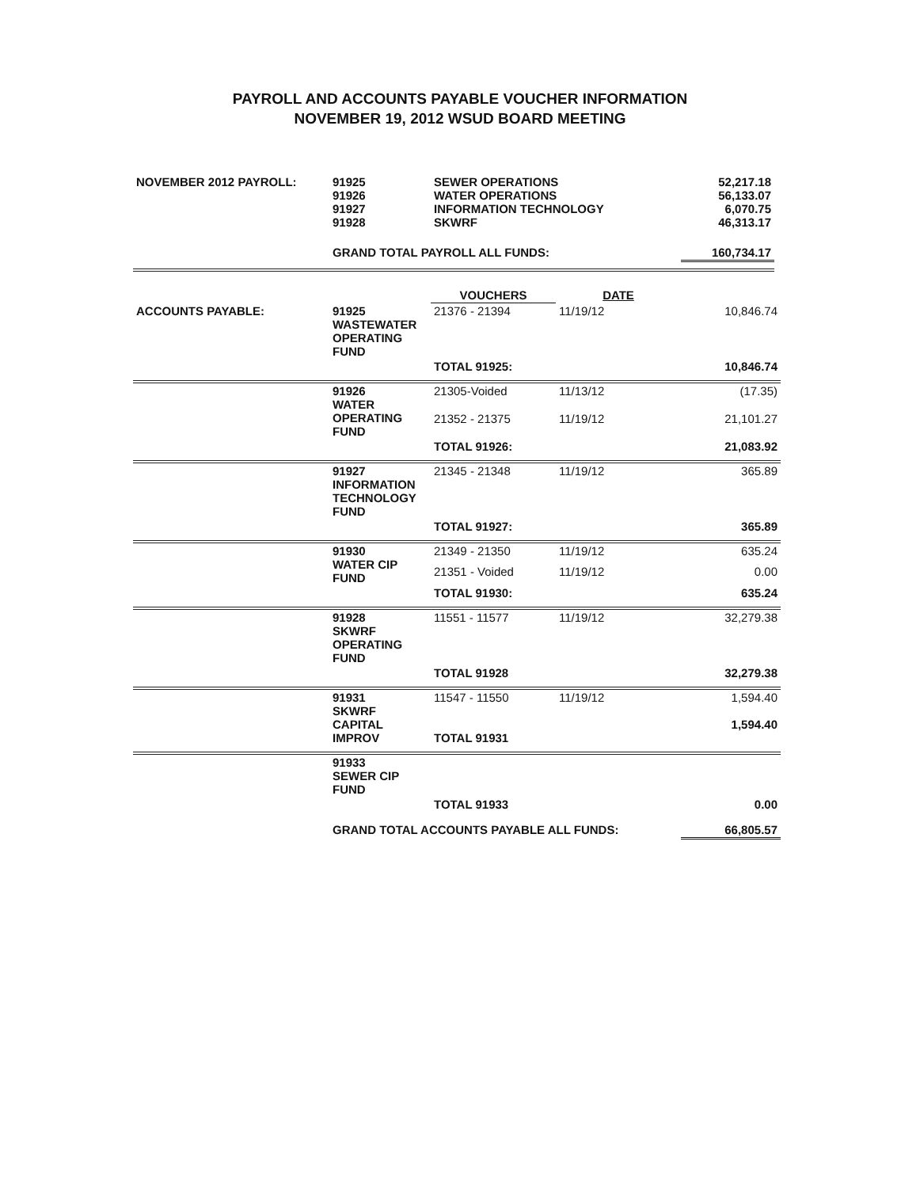PAYROLL AND ACCOUNTS PAYABLE VOUCHER INFORMATION
NOVEMBER 19, 2012 WSUD BOARD MEETING
| NOVEMBER 2012 PAYROLL: | 91925 91926 91927 91928 | SEWER OPERATIONS WATER OPERATIONS INFORMATION TECHNOLOGY SKWRF | 52,217.18 56,133.07 6,070.75 46,313.17 |
| | GRAND TOTAL PAYROLL ALL FUNDS: | | 160,734.17 |
| | | VOUCHERS | DATE | |
| ACCOUNTS PAYABLE: | 91925 WASTEWATER OPERATING FUND | 21376 - 21394 | 11/19/12 | 10,846.74 |
| | | TOTAL 91925: | | 10,846.74 |
| | 91926 WATER OPERATING FUND | 21305-Voided | 11/13/12 | (17.35) |
| | | 21352 - 21375 | 11/19/12 | 21,101.27 |
| | | TOTAL 91926: | | 21,083.92 |
| | 91927 INFORMATION TECHNOLOGY FUND | 21345 - 21348 | 11/19/12 | 365.89 |
| | | TOTAL 91927: | | 365.89 |
| | 91930 WATER CIP FUND | 21349 - 21350 | 11/19/12 | 635.24 |
| | | 21351 - Voided | 11/19/12 | 0.00 |
| | | TOTAL 91930: | | 635.24 |
| | 91928 SKWRF OPERATING FUND | 11551 - 11577 | 11/19/12 | 32,279.38 |
| | | TOTAL 91928 | | 32,279.38 |
| | 91931 SKWRF CAPITAL IMPROV | 11547 - 11550 TOTAL 91931 | 11/19/12 | 1,594.40 1,594.40 |
| | 91933 SEWER CIP FUND | | | |
| | | TOTAL 91933 | | 0.00 |
| | GRAND TOTAL ACCOUNTS PAYABLE ALL FUNDS: | | | 66,805.57 |